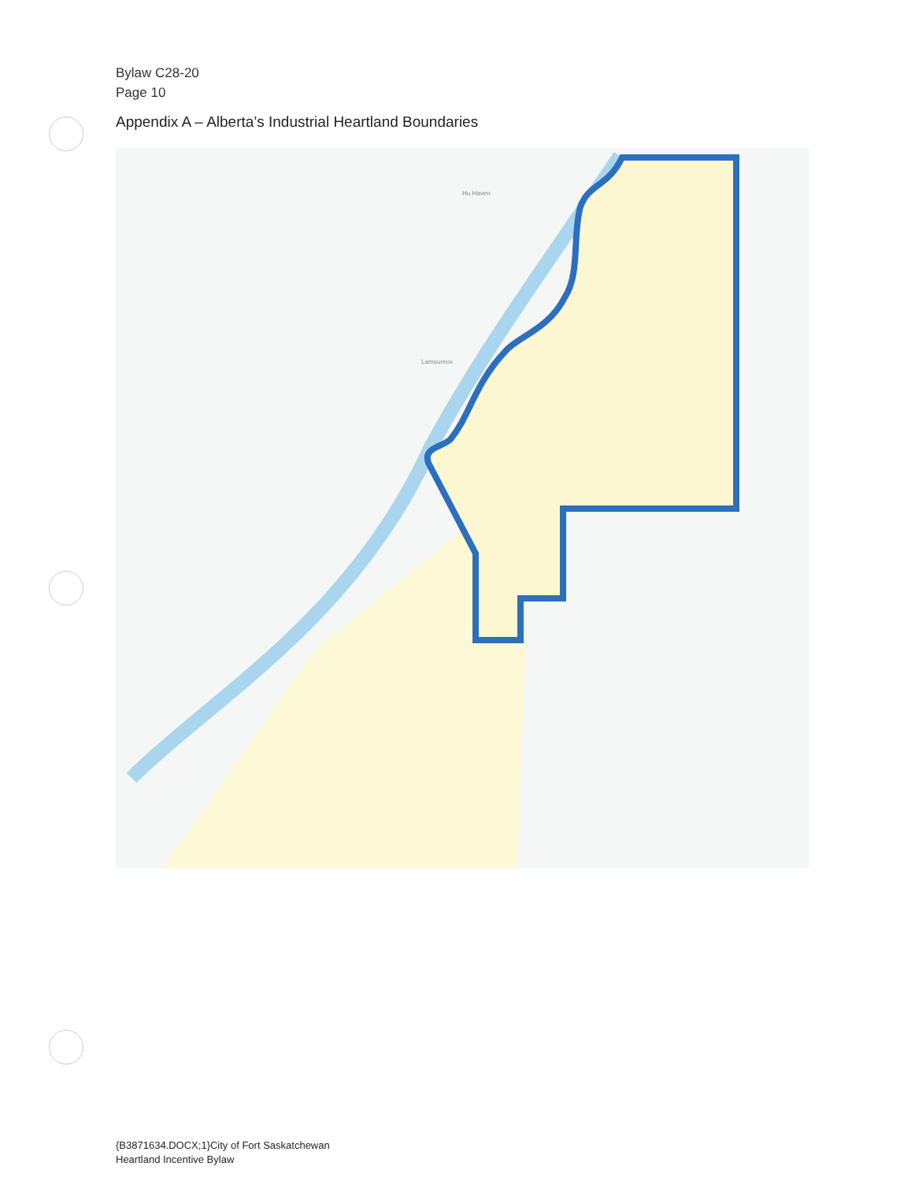Bylaw C28-20
Page 10
Appendix A – Alberta’s Industrial Heartland Boundaries
Hu Haven
Lamoureux
{B3871634.DOCX;1}City of Fort Saskatchewan
Heartland Incentive Bylaw